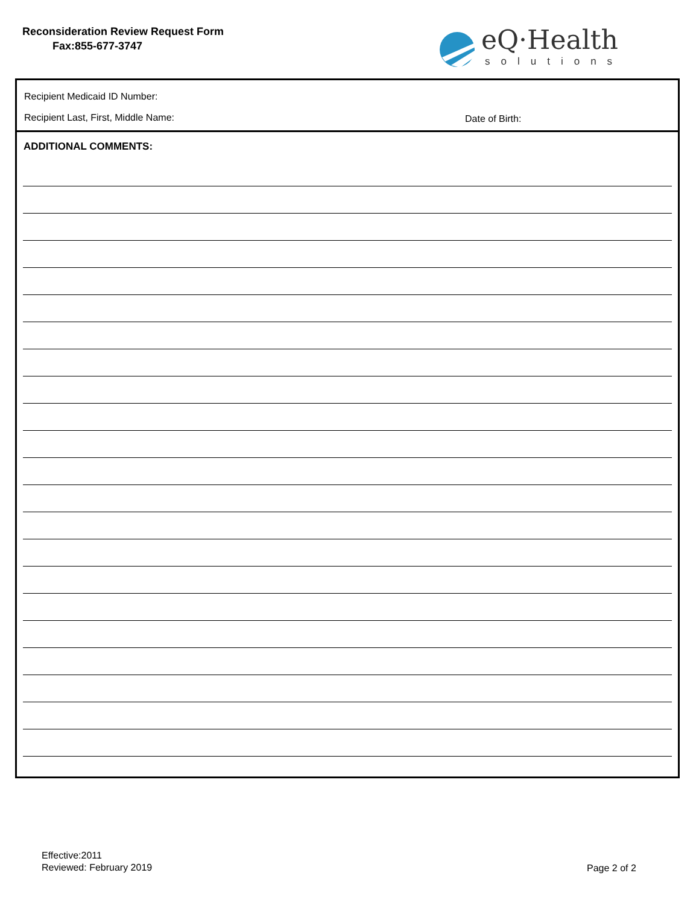Reconsideration Review Request Form
Fax:855-677-3747
eQ·Health
solutions
Recipient Medicaid ID Number:
Recipient Last, First, Middle Name: Date of Birth:
ADDITIONAL COMMENTS:
Effective:2011
Reviewed: February 2019
Page 2 of 2